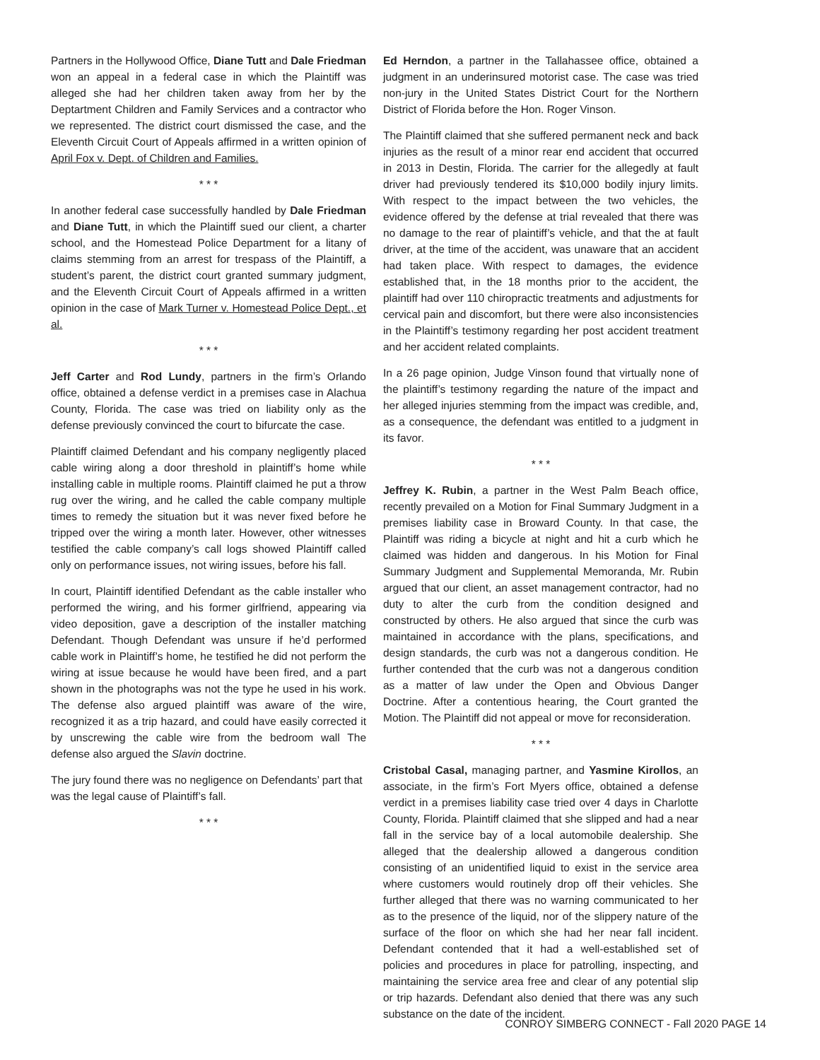Partners in the Hollywood Office, Diane Tutt and Dale Friedman won an appeal in a federal case in which the Plaintiff was alleged she had her children taken away from her by the Deptartment Children and Family Services and a contractor who we represented. The district court dismissed the case, and the Eleventh Circuit Court of Appeals affirmed in a written opinion of April Fox v. Dept. of Children and Families.
* * *
In another federal case successfully handled by Dale Friedman and Diane Tutt, in which the Plaintiff sued our client, a charter school, and the Homestead Police Department for a litany of claims stemming from an arrest for trespass of the Plaintiff, a student’s parent, the district court granted summary judgment, and the Eleventh Circuit Court of Appeals affirmed in a written opinion in the case of Mark Turner v. Homestead Police Dept., et al.
* * *
Jeff Carter and Rod Lundy, partners in the firm’s Orlando office, obtained a defense verdict in a premises case in Alachua County, Florida. The case was tried on liability only as the defense previously convinced the court to bifurcate the case.
Plaintiff claimed Defendant and his company negligently placed cable wiring along a door threshold in plaintiff’s home while installing cable in multiple rooms. Plaintiff claimed he put a throw rug over the wiring, and he called the cable company multiple times to remedy the situation but it was never fixed before he tripped over the wiring a month later. However, other witnesses testified the cable company’s call logs showed Plaintiff called only on performance issues, not wiring issues, before his fall.
In court, Plaintiff identified Defendant as the cable installer who performed the wiring, and his former girlfriend, appearing via video deposition, gave a description of the installer matching Defendant. Though Defendant was unsure if he’d performed cable work in Plaintiff’s home, he testified he did not perform the wiring at issue because he would have been fired, and a part shown in the photographs was not the type he used in his work. The defense also argued plaintiff was aware of the wire, recognized it as a trip hazard, and could have easily corrected it by unscrewing the cable wire from the bedroom wall The defense also argued the Slavin doctrine.
The jury found there was no negligence on Defendants’ part that was the legal cause of Plaintiff’s fall.
* * *
Ed Herndon, a partner in the Tallahassee office, obtained a judgment in an underinsured motorist case. The case was tried non-jury in the United States District Court for the Northern District of Florida before the Hon. Roger Vinson.
The Plaintiff claimed that she suffered permanent neck and back injuries as the result of a minor rear end accident that occurred in 2013 in Destin, Florida. The carrier for the allegedly at fault driver had previously tendered its $10,000 bodily injury limits. With respect to the impact between the two vehicles, the evidence offered by the defense at trial revealed that there was no damage to the rear of plaintiff’s vehicle, and that the at fault driver, at the time of the accident, was unaware that an accident had taken place. With respect to damages, the evidence established that, in the 18 months prior to the accident, the plaintiff had over 110 chiropractic treatments and adjustments for cervical pain and discomfort, but there were also inconsistencies in the Plaintiff’s testimony regarding her post accident treatment and her accident related complaints.
In a 26 page opinion, Judge Vinson found that virtually none of the plaintiff’s testimony regarding the nature of the impact and her alleged injuries stemming from the impact was credible, and, as a consequence, the defendant was entitled to a judgment in its favor.
* * *
Jeffrey K. Rubin, a partner in the West Palm Beach office, recently prevailed on a Motion for Final Summary Judgment in a premises liability case in Broward County. In that case, the Plaintiff was riding a bicycle at night and hit a curb which he claimed was hidden and dangerous. In his Motion for Final Summary Judgment and Supplemental Memoranda, Mr. Rubin argued that our client, an asset management contractor, had no duty to alter the curb from the condition designed and constructed by others. He also argued that since the curb was maintained in accordance with the plans, specifications, and design standards, the curb was not a dangerous condition. He further contended that the curb was not a dangerous condition as a matter of law under the Open and Obvious Danger Doctrine. After a contentious hearing, the Court granted the Motion. The Plaintiff did not appeal or move for reconsideration.
* * *
Cristobal Casal, managing partner, and Yasmine Kirollos, an associate, in the firm’s Fort Myers office, obtained a defense verdict in a premises liability case tried over 4 days in Charlotte County, Florida. Plaintiff claimed that she slipped and had a near fall in the service bay of a local automobile dealership. She alleged that the dealership allowed a dangerous condition consisting of an unidentified liquid to exist in the service area where customers would routinely drop off their vehicles. She further alleged that there was no warning communicated to her as to the presence of the liquid, nor of the slippery nature of the surface of the floor on which she had her near fall incident. Defendant contended that it had a well-established set of policies and procedures in place for patrolling, inspecting, and maintaining the service area free and clear of any potential slip or trip hazards. Defendant also denied that there was any such substance on the date of the incident.
CONROY SIMBERG CONNECT - Fall 2020 PAGE 14